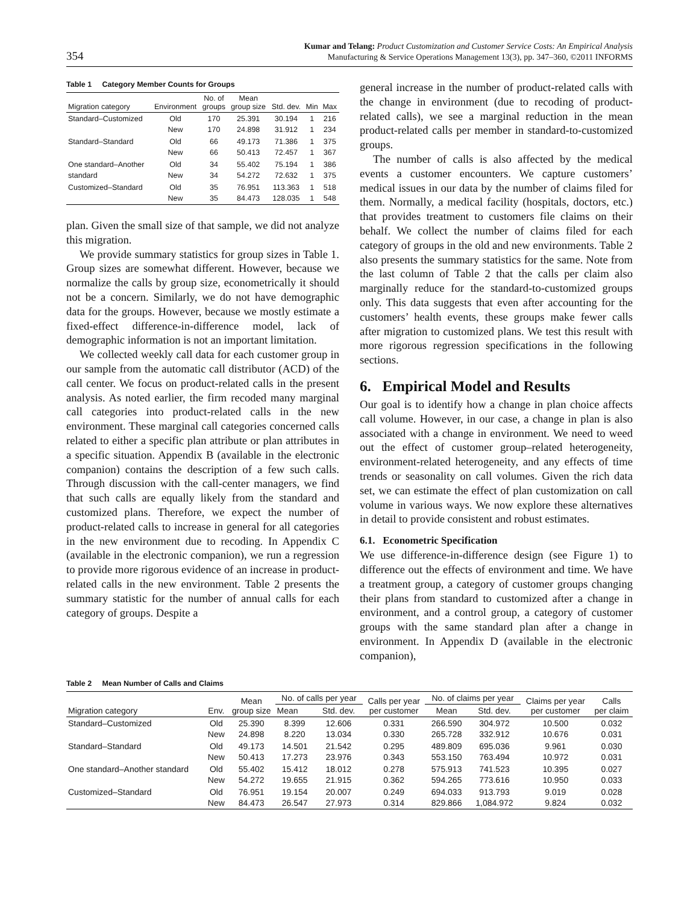354 Kumar and Telang: Product Customization and Customer Service Costs: An Empirical Analysis
Manufacturing & Service Operations Management 13(3), pp. 347–360, ©2011 INFORMS
Table 1 Category Member Counts for Groups
| Migration category | Environment | No. of groups | Mean group size | Std. dev. | Min | Max |
| --- | --- | --- | --- | --- | --- | --- |
| Standard–Customized | Old New | 170 170 | 25.391 24.898 | 30.194 31.912 | 1 1 | 216 234 |
| Standard–Standard | Old New | 66 66 | 49.173 50.413 | 71.386 72.457 | 1 1 | 375 367 |
| One standard–Another standard | Old New | 34 34 | 55.402 54.272 | 75.194 72.632 | 1 1 | 386 375 |
| Customized–Standard | Old New | 35 35 | 76.951 84.473 | 113.363 128.035 | 1 1 | 518 548 |
plan. Given the small size of that sample, we did not analyze this migration.
We provide summary statistics for group sizes in Table 1. Group sizes are somewhat different. However, because we normalize the calls by group size, econometrically it should not be a concern. Similarly, we do not have demographic data for the groups. However, because we mostly estimate a fixed-effect difference-in-difference model, lack of demographic information is not an important limitation.
We collected weekly call data for each customer group in our sample from the automatic call distributor (ACD) of the call center. We focus on product-related calls in the present analysis. As noted earlier, the firm recoded many marginal call categories into product-related calls in the new environment. These marginal call categories concerned calls related to either a specific plan attribute or plan attributes in a specific situation. Appendix B (available in the electronic companion) contains the description of a few such calls. Through discussion with the call-center managers, we find that such calls are equally likely from the standard and customized plans. Therefore, we expect the number of product-related calls to increase in general for all categories in the new environment due to recoding. In Appendix C (available in the electronic companion), we run a regression to provide more rigorous evidence of an increase in product-related calls in the new environment. Table 2 presents the summary statistic for the number of annual calls for each category of groups. Despite a
general increase in the number of product-related calls with the change in environment (due to recoding of product-related calls), we see a marginal reduction in the mean product-related calls per member in standard-to-customized groups.
The number of calls is also affected by the medical events a customer encounters. We capture customers’ medical issues in our data by the number of claims filed for them. Normally, a medical facility (hospitals, doctors, etc.) that provides treatment to customers file claims on their behalf. We collect the number of claims filed for each category of groups in the old and new environments. Table 2 also presents the summary statistics for the same. Note from the last column of Table 2 that the calls per claim also marginally reduce for the standard-to-customized groups only. This data suggests that even after accounting for the customers’ health events, these groups make fewer calls after migration to customized plans. We test this result with more rigorous regression specifications in the following sections.
6. Empirical Model and Results
Our goal is to identify how a change in plan choice affects call volume. However, in our case, a change in plan is also associated with a change in environment. We need to weed out the effect of customer group–related heterogeneity, environment-related heterogeneity, and any effects of time trends or seasonality on call volumes. Given the rich data set, we can estimate the effect of plan customization on call volume in various ways. We now explore these alternatives in detail to provide consistent and robust estimates.
6.1. Econometric Specification
We use difference-in-difference design (see Figure 1) to difference out the effects of environment and time. We have a treatment group, a category of customer groups changing their plans from standard to customized after a change in environment, and a control group, a category of customer groups with the same standard plan after a change in environment. In Appendix D (available in the electronic companion),
Table 2 Mean Number of Calls and Claims
| Migration category | Env. | Mean group size | No. of calls per year | | Calls per year per customer | No. of claims per year | | Claims per year per customer | Calls per claim |
| --- | --- | --- | --- | --- | --- | --- | --- | --- | --- |
| | | | Mean | Std. dev. | | Mean | Std. dev. | | |
| Standard–Customized | Old New | 25.390 24.898 | 8.399 8.220 | 12.606 13.034 | 0.331 0.330 | 266.590 265.728 | 304.972 332.912 | 10.500 10.676 | 0.032 0.031 |
| Standard–Standard | Old New | 49.173 50.413 | 14.501 17.273 | 21.542 23.976 | 0.295 0.343 | 489.809 553.150 | 695.036 763.494 | 9.961 10.972 | 0.030 0.031 |
| One standard–Another standard | Old New | 55.402 54.272 | 15.412 19.655 | 18.012 21.915 | 0.278 0.362 | 575.913 594.265 | 741.523 773.616 | 10.395 10.950 | 0.027 0.033 |
| Customized–Standard | Old New | 76.951 84.473 | 19.154 26.547 | 20.007 27.973 | 0.249 0.314 | 694.033 829.866 | 913.793 1,084.972 | 9.019 9.824 | 0.028 0.032 |